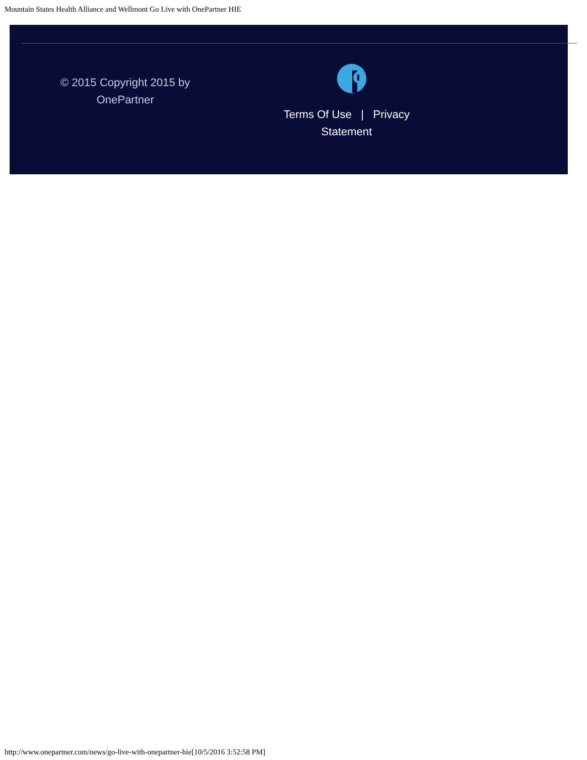Mountain States Health Alliance and Wellmont Go Live with OnePartner HIE
© 2015 Copyright 2015 by OnePartner
Terms Of Use | Privacy Statement
http://www.onepartner.com/news/go-live-with-onepartner-hie[10/5/2016 3:52:58 PM]